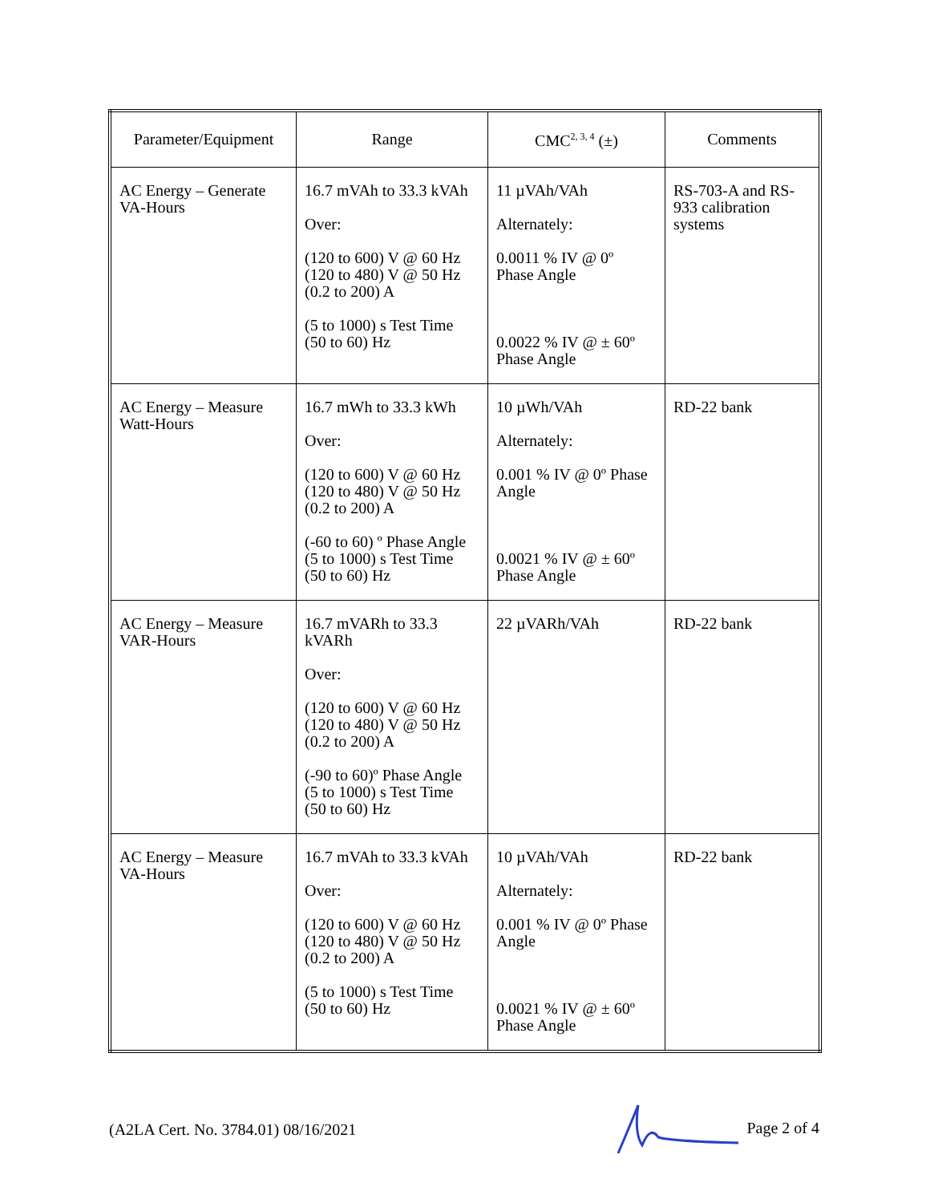| Parameter/Equipment | Range | CMC<sup>2, 3, 4</sup> (±) | Comments |
| --- | --- | --- | --- |
| AC Energy – Generate VA-Hours | 16.7 mVAh to 33.3 kVAh Over: (120 to 600) V @ 60 Hz (120 to 480) V @ 50 Hz (0.2 to 200) A (5 to 1000) s Test Time (50 to 60) Hz | 11 µVAh/VAh Alternately: 0.0011 % IV @ 0º Phase Angle 0.0022 % IV @ ± 60º Phase Angle | RS-703-A and RS-933 calibration systems |
| AC Energy – Measure Watt-Hours | 16.7 mWh to 33.3 kWh Over: (120 to 600) V @ 60 Hz (120 to 480) V @ 50 Hz (0.2 to 200) A (-60 to 60) º Phase Angle (5 to 1000) s Test Time (50 to 60) Hz | 10 µWh/VAh Alternately: 0.001 % IV @ 0º Phase Angle 0.0021 % IV @ ± 60º Phase Angle | RD-22 bank |
| AC Energy – Measure VAR-Hours | 16.7 mVARh to 33.3 kVARh Over: (120 to 600) V @ 60 Hz (120 to 480) V @ 50 Hz (0.2 to 200) A (-90 to 60)º Phase Angle (5 to 1000) s Test Time (50 to 60) Hz | 22 µVARh/VAh | RD-22 bank |
| AC Energy – Measure VA-Hours | 16.7 mVAh to 33.3 kVAh Over: (120 to 600) V @ 60 Hz (120 to 480) V @ 50 Hz (0.2 to 200) A (5 to 1000) s Test Time (50 to 60) Hz | 10 µVAh/VAh Alternately: 0.001 % IV @ 0º Phase Angle 0.0021 % IV @ ± 60º Phase Angle | RD-22 bank |
(A2LA Cert. No. 3784.01) 08/16/2021 Page 2 of 4